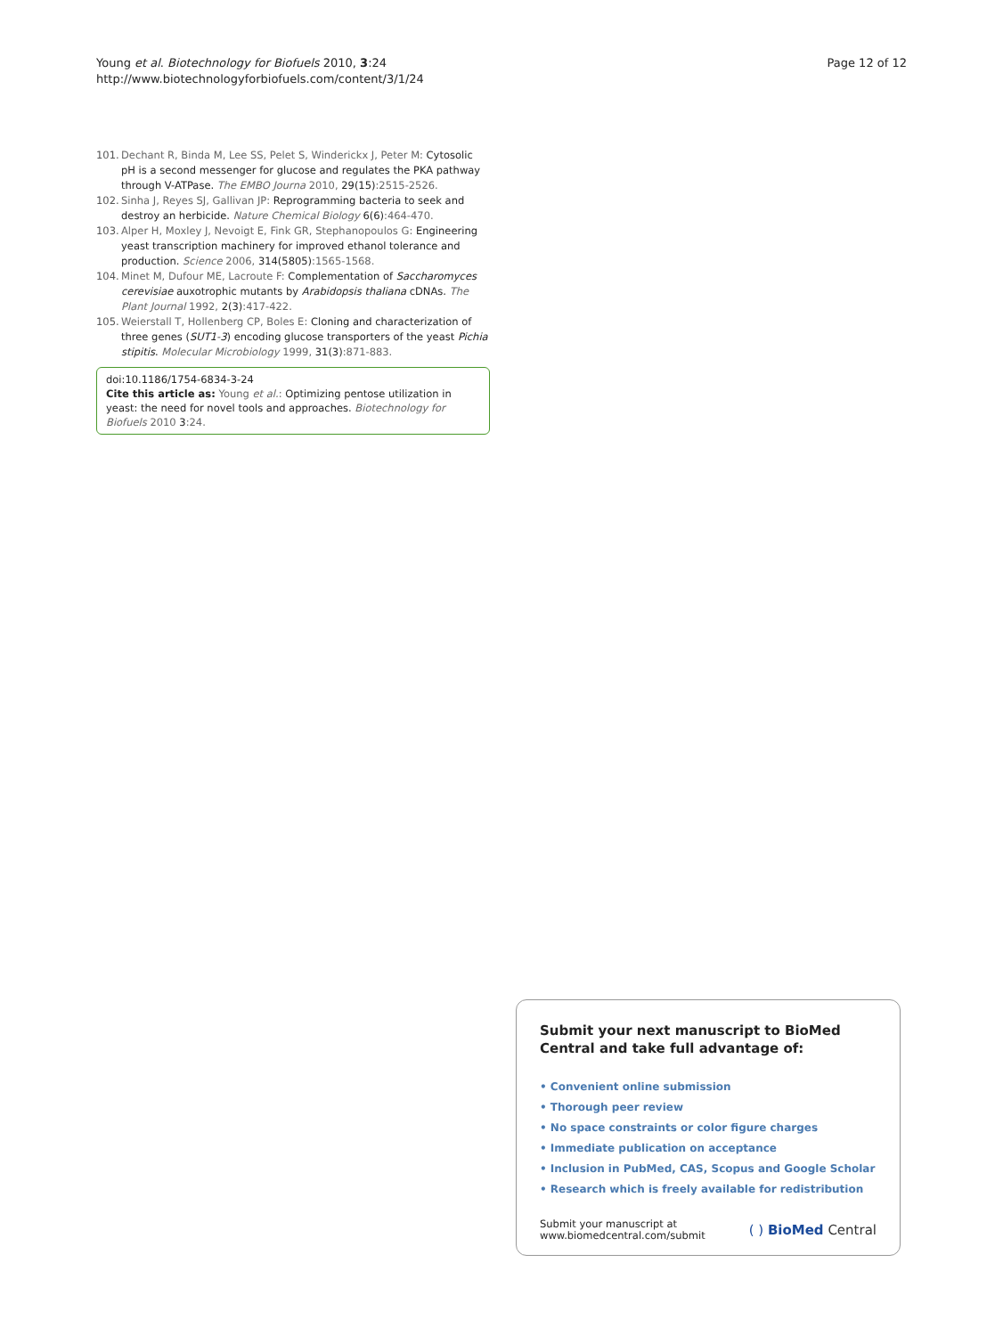Young et al. Biotechnology for Biofuels 2010, 3:24
http://www.biotechnologyforbiofuels.com/content/3/1/24
Page 12 of 12
101. Dechant R, Binda M, Lee SS, Pelet S, Winderickx J, Peter M: Cytosolic pH is a second messenger for glucose and regulates the PKA pathway through V-ATPase. The EMBO Journa 2010, 29(15):2515-2526.
102. Sinha J, Reyes SJ, Gallivan JP: Reprogramming bacteria to seek and destroy an herbicide. Nature Chemical Biology 6(6):464-470.
103. Alper H, Moxley J, Nevoigt E, Fink GR, Stephanopoulos G: Engineering yeast transcription machinery for improved ethanol tolerance and production. Science 2006, 314(5805):1565-1568.
104. Minet M, Dufour ME, Lacroute F: Complementation of Saccharomyces cerevisiae auxotrophic mutants by Arabidopsis thaliana cDNAs. The Plant Journal 1992, 2(3):417-422.
105. Weierstall T, Hollenberg CP, Boles E: Cloning and characterization of three genes (SUT1-3) encoding glucose transporters of the yeast Pichia stipitis. Molecular Microbiology 1999, 31(3):871-883.
doi:10.1186/1754-6834-3-24
Cite this article as: Young et al.: Optimizing pentose utilization in yeast: the need for novel tools and approaches. Biotechnology for Biofuels 2010 3:24.
Submit your next manuscript to BioMed Central and take full advantage of:
• Convenient online submission
• Thorough peer review
• No space constraints or color figure charges
• Immediate publication on acceptance
• Inclusion in PubMed, CAS, Scopus and Google Scholar
• Research which is freely available for redistribution
Submit your manuscript at
www.biomedcentral.com/submit
( ) BioMed Central